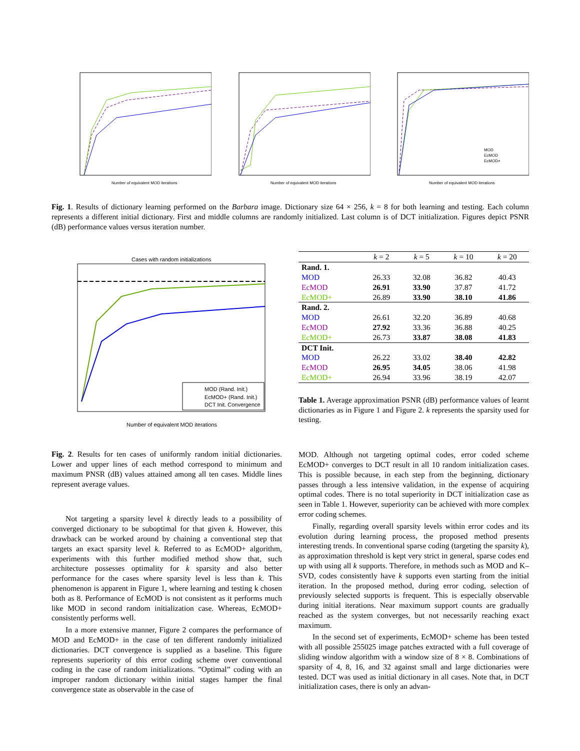Number of equivalent MOD iterations
Number of equivalent MOD iterations
MOD
EcMOD
EcMOD+
Number of equivalent MOD iterations
Fig. 1. Results of dictionary learning performed on the Barbara image. Dictionary size 64 × 256, k = 8 for both learning and testing. Each column represents a different initial dictionary. First and middle columns are randomly initialized. Last column is of DCT initialization. Figures depict PSNR (dB) performance values versus iteration number.
Cases with random initializations
MOD (Rand. Init.)
EcMOD+ (Rand. Init.)
DCT Init. Convergence
Number of equivalent MOD iterations
Fig. 2. Results for ten cases of uniformly random initial dictionaries. Lower and upper lines of each method correspond to minimum and maximum PNSR (dB) values attained among all ten cases. Middle lines represent average values.
Not targeting a sparsity level k directly leads to a possibility of converged dictionary to be suboptimal for that given k. However, this drawback can be worked around by chaining a conventional step that targets an exact sparsity level k. Referred to as EcMOD+ algorithm, experiments with this further modified method show that, such architecture possesses optimality for k sparsity and also better performance for the cases where sparsity level is less than k. This phenomenon is apparent in Figure 1, where learning and testing k chosen both as 8. Performance of EcMOD is not consistent as it performs much like MOD in second random initialization case. Whereas, EcMOD+ consistently performs well.
In a more extensive manner, Figure 2 compares the performance of MOD and EcMOD+ in the case of ten different randomly initialized dictionaries. DCT convergence is supplied as a baseline. This figure represents superiority of this error coding scheme over conventional coding in the case of random initializations. ”Optimal” coding with an improper random dictionary within initial stages hamper the final convergence state as observable in the case of
| | k = 2 | k = 5 | k = 10 | k = 20 |
| --- | --- | --- | --- | --- |
| Rand. 1. | | | | |
| MOD | 26.33 | 32.08 | 36.82 | 40.43 |
| EcMOD | 26.91 | 33.90 | 37.87 | 41.72 |
| EcMOD+ | 26.89 | 33.90 | 38.10 | 41.86 |
| Rand. 2. | | | | |
| MOD | 26.61 | 32.20 | 36.89 | 40.68 |
| EcMOD | 27.92 | 33.36 | 36.88 | 40.25 |
| EcMOD+ | 26.73 | 33.87 | 38.08 | 41.83 |
| DCT Init. | | | | |
| MOD | 26.22 | 33.02 | 38.40 | 42.82 |
| EcMOD | 26.95 | 34.05 | 38.06 | 41.98 |
| EcMOD+ | 26.94 | 33.96 | 38.19 | 42.07 |
Table 1. Average approximation PSNR (dB) performance values of learnt dictionaries as in Figure 1 and Figure 2. k represents the sparsity used for testing.
MOD. Although not targeting optimal codes, error coded scheme EcMOD+ converges to DCT result in all 10 random initialization cases. This is possible because, in each step from the beginning, dictionary passes through a less intensive validation, in the expense of acquiring optimal codes. There is no total superiority in DCT initialization case as seen in Table 1. However, superiority can be achieved with more complex error coding schemes.
Finally, regarding overall sparsity levels within error codes and its evolution during learning process, the proposed method presents interesting trends. In conventional sparse coding (targeting the sparsity k), as approximation threshold is kept very strict in general, sparse codes end up with using all k supports. Therefore, in methods such as MOD and K–SVD, codes consistently have k supports even starting from the initial iteration. In the proposed method, during error coding, selection of previously selected supports is frequent. This is especially observable during initial iterations. Near maximum support counts are gradually reached as the system converges, but not necessarily reaching exact maximum.
In the second set of experiments, EcMOD+ scheme has been tested with all possible 255025 image patches extracted with a full coverage of sliding window algorithm with a window size of 8 × 8. Combinations of sparsity of 4, 8, 16, and 32 against small and large dictionaries were tested. DCT was used as initial dictionary in all cases. Note that, in DCT initialization cases, there is only an advan-